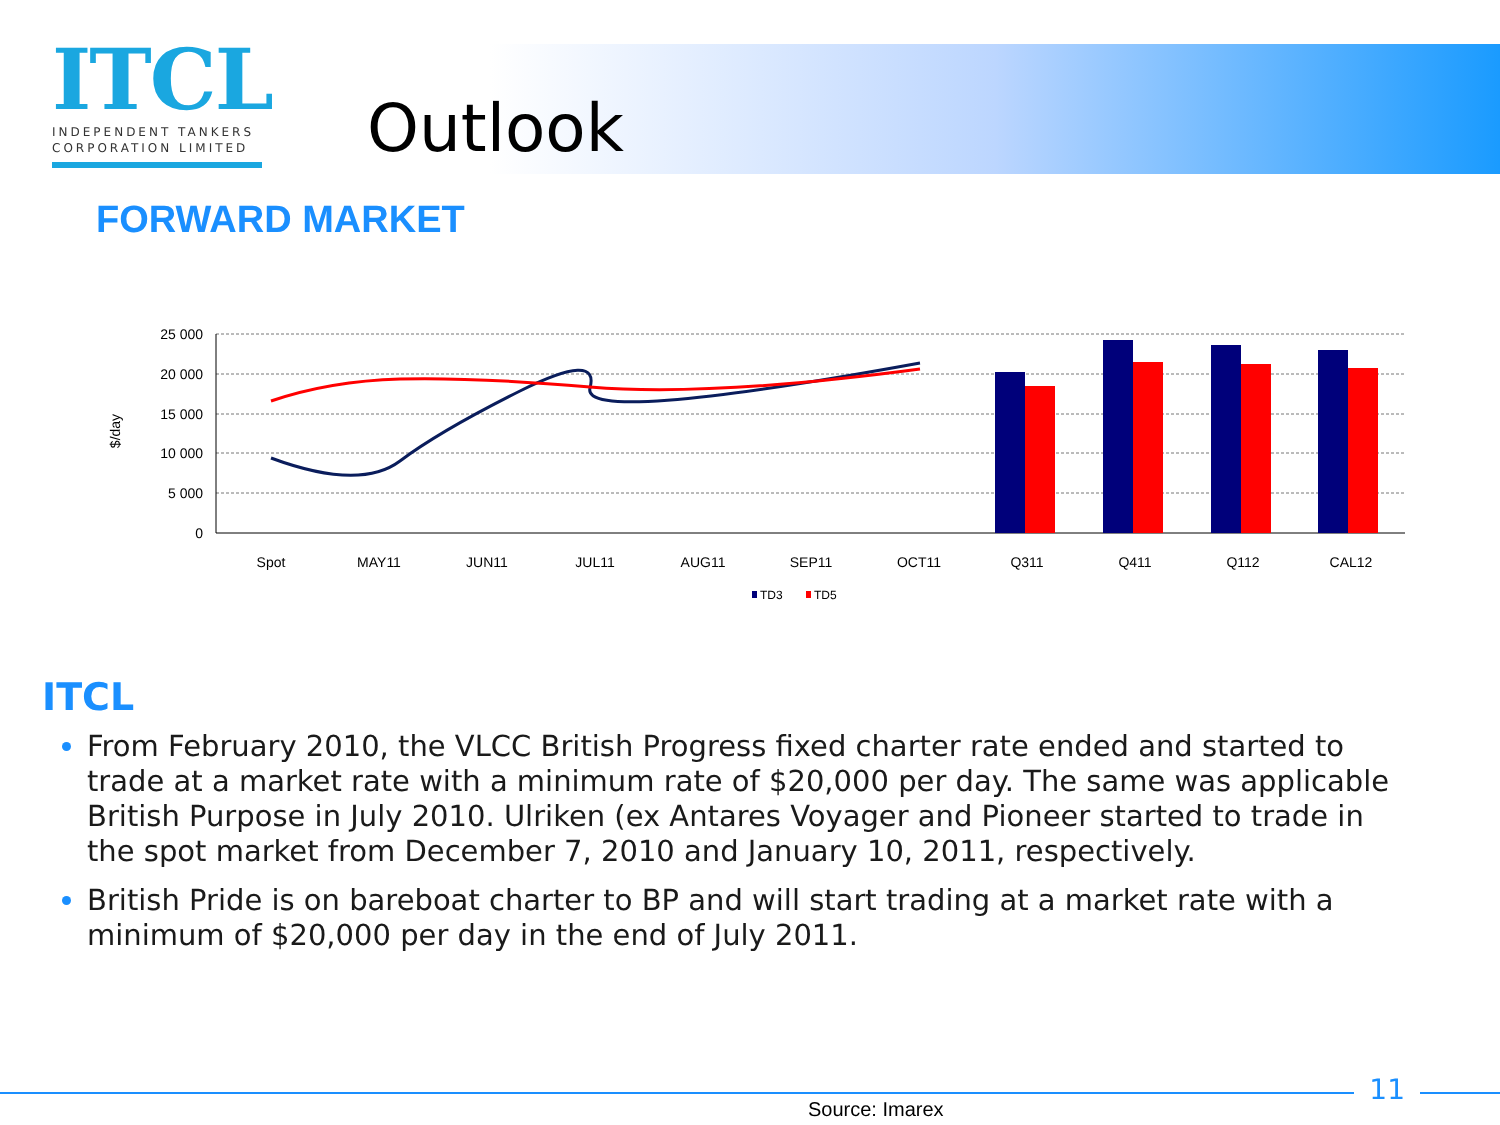ITCL
INDEPENDENT TANKERS CORPORATION LIMITED
Outlook
FORWARD MARKET
25 000
20 000
15 000
10 000
5 000
0
$/day
Spot
MAY11
JUN11
JUL11
AUG11
SEP11
OCT11
Q311
Q411
Q112
CAL12
TD3
TD5
ITCL
From February 2010, the VLCC British Progress fixed charter rate ended and started to trade at a market rate with a minimum rate of $20,000 per day. The same was applicable British Purpose in July 2010. Ulriken (ex Antares Voyager and Pioneer started to trade in the spot market from December 7, 2010 and January 10, 2011, respectively.
British Pride is on bareboat charter to BP and will start trading at a market rate with a minimum of $20,000 per day in the end of July 2011.
11
Source: Imarex